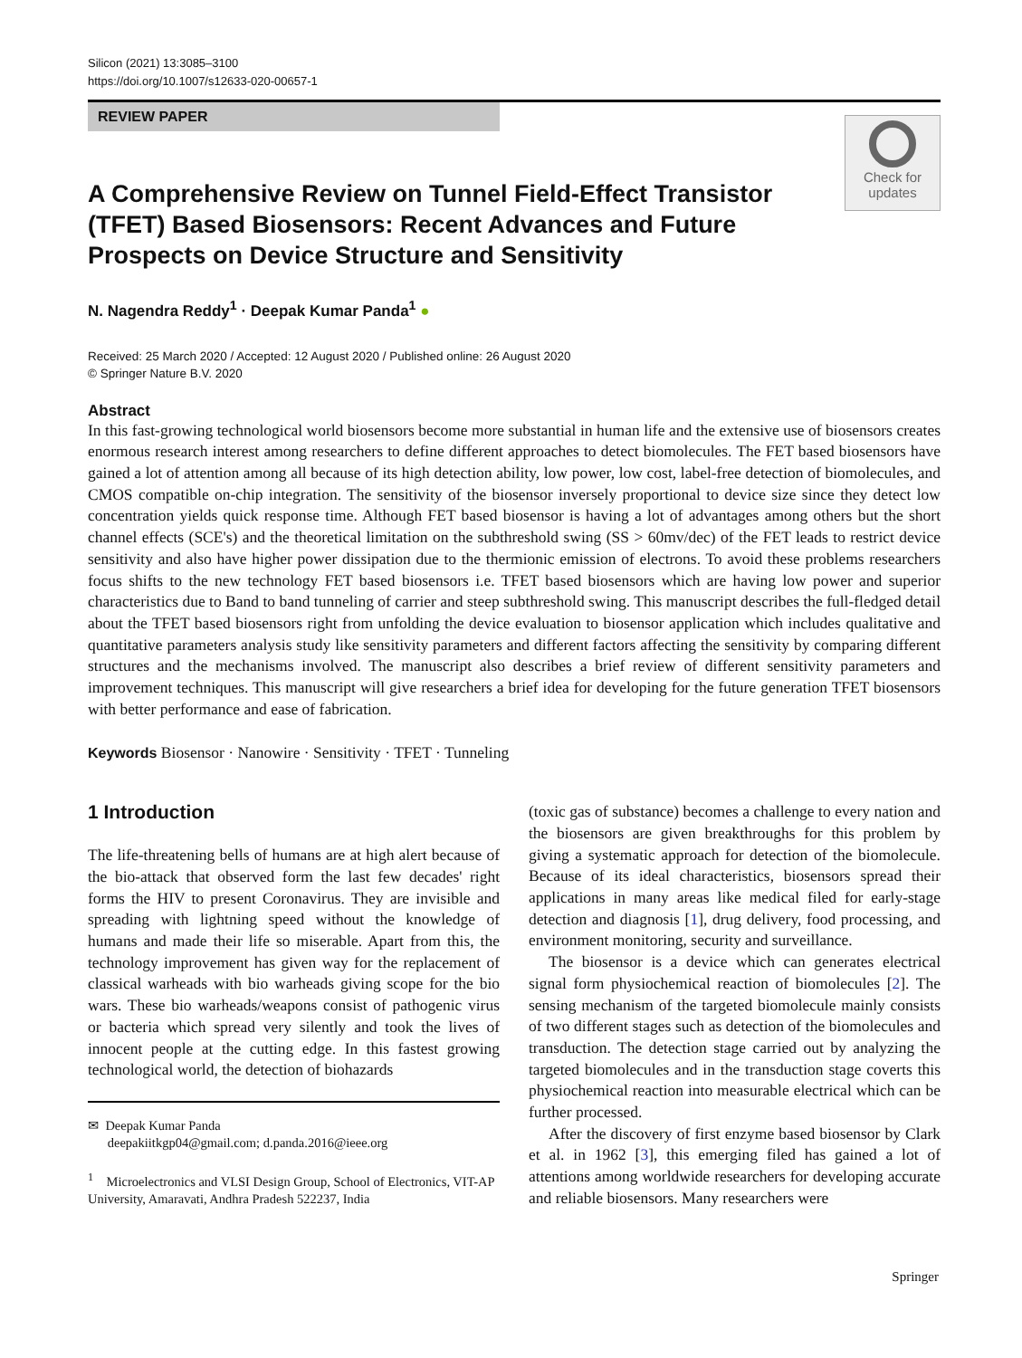Silicon (2021) 13:3085–3100
https://doi.org/10.1007/s12633-020-00657-1
REVIEW PAPER
Check for updates
A Comprehensive Review on Tunnel Field-Effect Transistor (TFET) Based Biosensors: Recent Advances and Future Prospects on Device Structure and Sensitivity
N. Nagendra Reddy<sup>1</sup> · Deepak Kumar Panda<sup>1</sup> ●
Received: 25 March 2020 / Accepted: 12 August 2020 / Published online: 26 August 2020
© Springer Nature B.V. 2020
Abstract
In this fast-growing technological world biosensors become more substantial in human life and the extensive use of biosensors creates enormous research interest among researchers to define different approaches to detect biomolecules. The FET based biosensors have gained a lot of attention among all because of its high detection ability, low power, low cost, label-free detection of biomolecules, and CMOS compatible on-chip integration. The sensitivity of the biosensor inversely proportional to device size since they detect low concentration yields quick response time. Although FET based biosensor is having a lot of advantages among others but the short channel effects (SCE's) and the theoretical limitation on the subthreshold swing (SS > 60mv/dec) of the FET leads to restrict device sensitivity and also have higher power dissipation due to the thermionic emission of electrons. To avoid these problems researchers focus shifts to the new technology FET based biosensors i.e. TFET based biosensors which are having low power and superior characteristics due to Band to band tunneling of carrier and steep subthreshold swing. This manuscript describes the full-fledged detail about the TFET based biosensors right from unfolding the device evaluation to biosensor application which includes qualitative and quantitative parameters analysis study like sensitivity parameters and different factors affecting the sensitivity by comparing different structures and the mechanisms involved. The manuscript also describes a brief review of different sensitivity parameters and improvement techniques. This manuscript will give researchers a brief idea for developing for the future generation TFET biosensors with better performance and ease of fabrication.
Keywords Biosensor · Nanowire · Sensitivity · TFET · Tunneling
1 Introduction
The life-threatening bells of humans are at high alert because of the bio-attack that observed form the last few decades' right forms the HIV to present Coronavirus. They are invisible and spreading with lightning speed without the knowledge of humans and made their life so miserable. Apart from this, the technology improvement has given way for the replacement of classical warheads with bio warheads giving scope for the bio wars. These bio warheads/weapons consist of pathogenic virus or bacteria which spread very silently and took the lives of innocent people at the cutting edge. In this fastest growing technological world, the detection of biohazards
✉ Deepak Kumar Panda
deepakiitkgp04@gmail.com; d.panda.2016@ieee.org
<sup>1</sup> Microelectronics and VLSI Design Group, School of Electronics, VIT-AP University, Amaravati, Andhra Pradesh 522237, India
(toxic gas of substance) becomes a challenge to every nation and the biosensors are given breakthroughs for this problem by giving a systematic approach for detection of the biomolecule. Because of its ideal characteristics, biosensors spread their applications in many areas like medical filed for early-stage detection and diagnosis [1], drug delivery, food processing, and environment monitoring, security and surveillance.
The biosensor is a device which can generates electrical signal form physiochemical reaction of biomolecules [2]. The sensing mechanism of the targeted biomolecule mainly consists of two different stages such as detection of the biomolecules and transduction. The detection stage carried out by analyzing the targeted biomolecules and in the transduction stage coverts this physiochemical reaction into measurable electrical which can be further processed.
After the discovery of first enzyme based biosensor by Clark et al. in 1962 [3], this emerging filed has gained a lot of attentions among worldwide researchers for developing accurate and reliable biosensors. Many researchers were
Springer